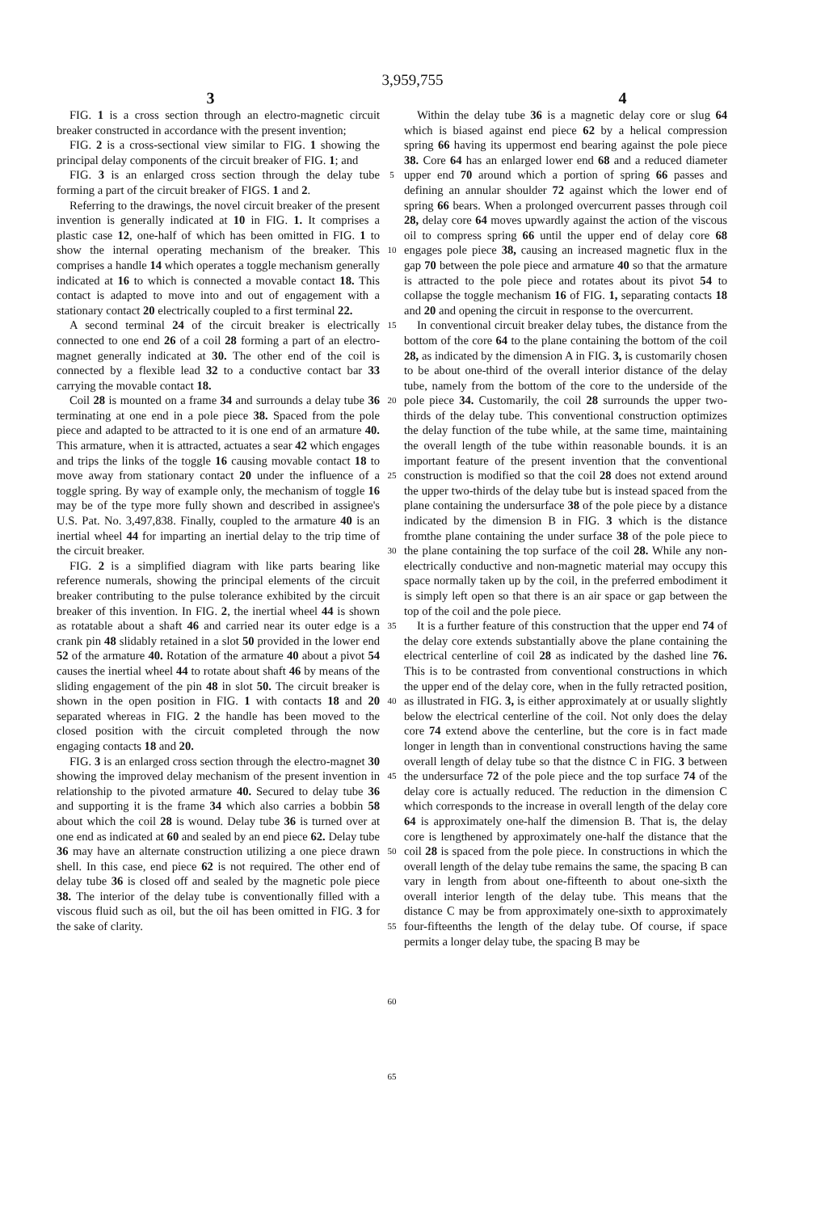3,959,755
3 4
FIG. 1 is a cross section through an electro-magnetic circuit breaker constructed in accordance with the present invention;
FIG. 2 is a cross-sectional view similar to FIG. 1 showing the principal delay components of the circuit breaker of FIG. 1; and
FIG. 3 is an enlarged cross section through the delay tube forming a part of the circuit breaker of FIGS. 1 and 2.
Referring to the drawings, the novel circuit breaker of the present invention is generally indicated at 10 in FIG. 1. It comprises a plastic case 12, one-half of which has been omitted in FIG. 1 to show the internal operating mechanism of the breaker. This comprises a handle 14 which operates a toggle mechanism generally indicated at 16 to which is connected a movable contact 18. This contact is adapted to move into and out of engagement with a stationary contact 20 electrically coupled to a first terminal 22.
A second terminal 24 of the circuit breaker is electrically connected to one end 26 of a coil 28 forming a part of an electro-magnet generally indicated at 30. The other end of the coil is connected by a flexible lead 32 to a conductive contact bar 33 carrying the movable contact 18.
Coil 28 is mounted on a frame 34 and surrounds a delay tube 36 terminating at one end in a pole piece 38. Spaced from the pole piece and adapted to be attracted to it is one end of an armature 40. This armature, when it is attracted, actuates a sear 42 which engages and trips the links of the toggle 16 causing movable contact 18 to move away from stationary contact 20 under the influence of a toggle spring. By way of example only, the mechanism of toggle 16 may be of the type more fully shown and described in assignee's U.S. Pat. No. 3,497,838. Finally, coupled to the armature 40 is an inertial wheel 44 for imparting an inertial delay to the trip time of the circuit breaker.
FIG. 2 is a simplified diagram with like parts bearing like reference numerals, showing the principal elements of the circuit breaker contributing to the pulse tolerance exhibited by the circuit breaker of this invention. In FIG. 2, the inertial wheel 44 is shown as rotatable about a shaft 46 and carried near its outer edge is a crank pin 48 slidably retained in a slot 50 provided in the lower end 52 of the armature 40. Rotation of the armature 40 about a pivot 54 causes the inertial wheel 44 to rotate about shaft 46 by means of the sliding engagement of the pin 48 in slot 50. The circuit breaker is shown in the open position in FIG. 1 with contacts 18 and 20 separated whereas in FIG. 2 the handle has been moved to the closed position with the circuit completed through the now engaging contacts 18 and 20.
FIG. 3 is an enlarged cross section through the electro-magnet 30 showing the improved delay mechanism of the present invention in relationship to the pivoted armature 40. Secured to delay tube 36 and supporting it is the frame 34 which also carries a bobbin 58 about which the coil 28 is wound. Delay tube 36 is turned over at one end as indicated at 60 and sealed by an end piece 62. Delay tube 36 may have an alternate construction utilizing a one piece drawn shell. In this case, end piece 62 is not required. The other end of delay tube 36 is closed off and sealed by the magnetic pole piece 38. The interior of the delay tube is conventionally filled with a viscous fluid such as oil, but the oil has been omitted in FIG. 3 for the sake of clarity.
5
10
15
20
25
30
35
40
45
50
55
60
65
Within the delay tube 36 is a magnetic delay core or slug 64 which is biased against end piece 62 by a helical compression spring 66 having its uppermost end bearing against the pole piece 38. Core 64 has an enlarged lower end 68 and a reduced diameter upper end 70 around which a portion of spring 66 passes and defining an annular shoulder 72 against which the lower end of spring 66 bears. When a prolonged overcurrent passes through coil 28, delay core 64 moves upwardly against the action of the viscous oil to compress spring 66 until the upper end of delay core 68 engages pole piece 38, causing an increased magnetic flux in the gap 70 between the pole piece and armature 40 so that the armature is attracted to the pole piece and rotates about its pivot 54 to collapse the toggle mechanism 16 of FIG. 1, separating contacts 18 and 20 and opening the circuit in response to the overcurrent.
In conventional circuit breaker delay tubes, the distance from the bottom of the core 64 to the plane containing the bottom of the coil 28, as indicated by the dimension A in FIG. 3, is customarily chosen to be about one-third of the overall interior distance of the delay tube, namely from the bottom of the core to the underside of the pole piece 34. Customarily, the coil 28 surrounds the upper two-thirds of the delay tube. This conventional construction optimizes the delay function of the tube while, at the same time, maintaining the overall length of the tube within reasonable bounds. it is an important feature of the present invention that the conventional construction is modified so that the coil 28 does not extend around the upper two-thirds of the delay tube but is instead spaced from the plane containing the undersurface 38 of the pole piece by a distance indicated by the dimension B in FIG. 3 which is the distance fromthe plane containing the under surface 38 of the pole piece to the plane containing the top surface of the coil 28. While any non-electrically conductive and non-magnetic material may occupy this space normally taken up by the coil, in the preferred embodiment it is simply left open so that there is an air space or gap between the top of the coil and the pole piece.
It is a further feature of this construction that the upper end 74 of the delay core extends substantially above the plane containing the electrical centerline of coil 28 as indicated by the dashed line 76. This is to be contrasted from conventional constructions in which the upper end of the delay core, when in the fully retracted position, as illustrated in FIG. 3, is either approximately at or usually slightly below the electrical centerline of the coil. Not only does the delay core 74 extend above the centerline, but the core is in fact made longer in length than in conventional constructions having the same overall length of delay tube so that the distnce C in FIG. 3 between the undersurface 72 of the pole piece and the top surface 74 of the delay core is actually reduced. The reduction in the dimension C which corresponds to the increase in overall length of the delay core 64 is approximately one-half the dimension B. That is, the delay core is lengthened by approximately one-half the distance that the coil 28 is spaced from the pole piece. In constructions in which the overall length of the delay tube remains the same, the spacing B can vary in length from about one-fifteenth to about one-sixth the overall interior length of the delay tube. This means that the distance C may be from approximately one-sixth to approximately four-fifteenths the length of the delay tube. Of course, if space permits a longer delay tube, the spacing B may be